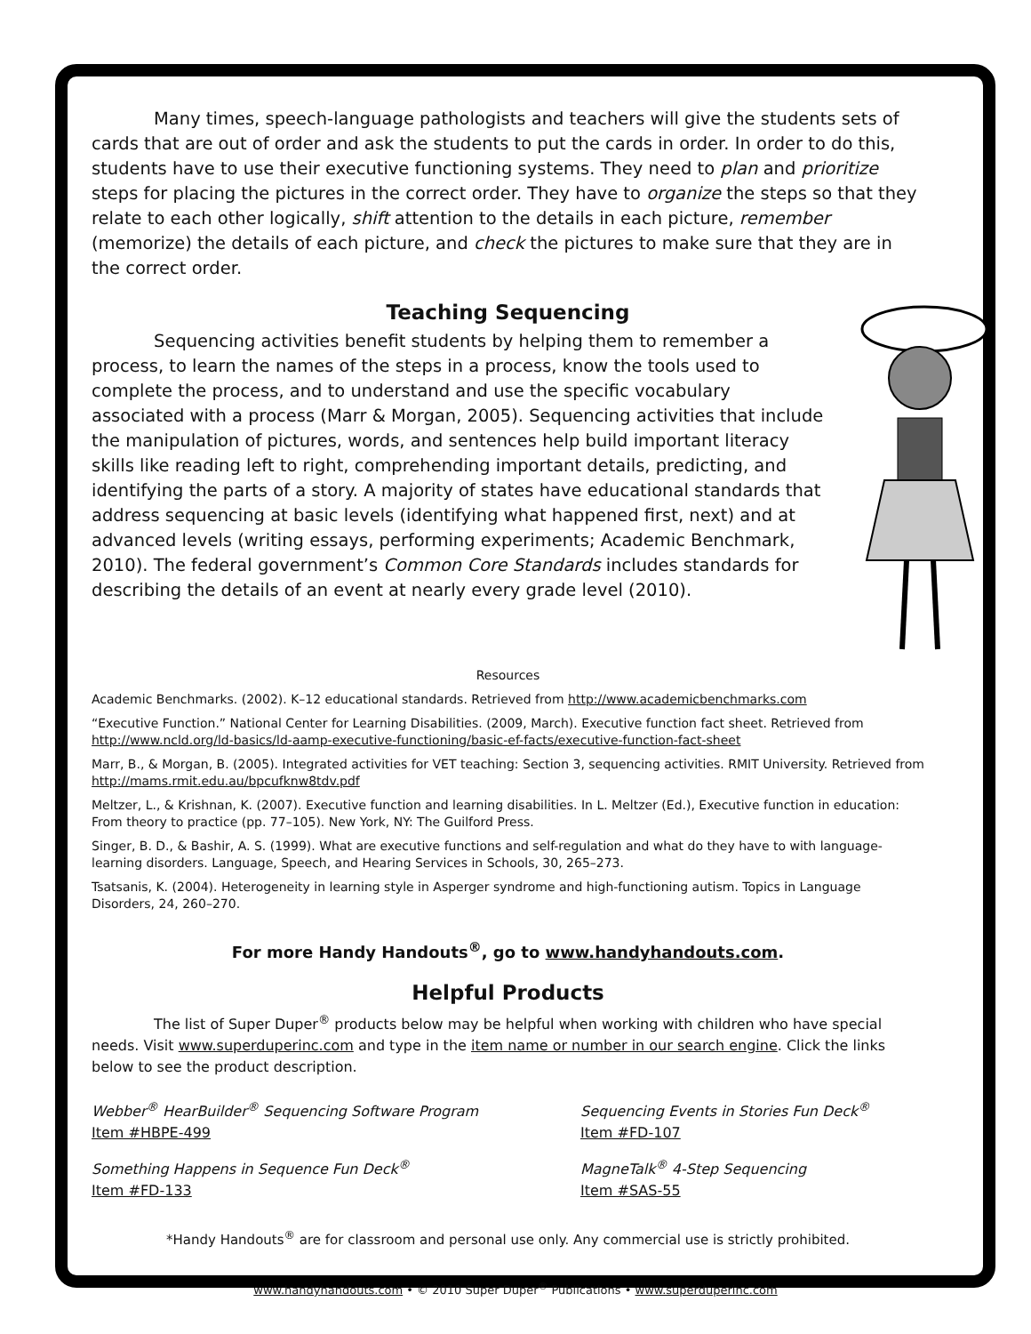Many times, speech-language pathologists and teachers will give the students sets of cards that are out of order and ask the students to put the cards in order. In order to do this, students have to use their executive functioning systems. They need to plan and prioritize steps for placing the pictures in the correct order. They have to organize the steps so that they relate to each other logically, shift attention to the details in each picture, remember (memorize) the details of each picture, and check the pictures to make sure that they are in the correct order.
Teaching Sequencing
Sequencing activities benefit students by helping them to remember a process, to learn the names of the steps in a process, know the tools used to complete the process, and to understand and use the specific vocabulary associated with a process (Marr & Morgan, 2005). Sequencing activities that include the manipulation of pictures, words, and sentences help build important literacy skills like reading left to right, comprehending important details, predicting, and identifying the parts of a story. A majority of states have educational standards that address sequencing at basic levels (identifying what happened first, next) and at advanced levels (writing essays, performing experiments; Academic Benchmark, 2010). The federal government’s Common Core Standards includes standards for describing the details of an event at nearly every grade level (2010).
Resources
Academic Benchmarks. (2002). K–12 educational standards. Retrieved from http://www.academicbenchmarks.com
“Executive Function.” National Center for Learning Disabilities. (2009, March). Executive function fact sheet. Retrieved from http://www.ncld.org/ld-basics/ld-aamp-executive-functioning/basic-ef-facts/executive-function-fact-sheet
Marr, B., & Morgan, B. (2005). Integrated activities for VET teaching: Section 3, sequencing activities. RMIT University. Retrieved from http://mams.rmit.edu.au/bpcufknw8tdv.pdf
Meltzer, L., & Krishnan, K. (2007). Executive function and learning disabilities. In L. Meltzer (Ed.), Executive function in education: From theory to practice (pp. 77–105). New York, NY: The Guilford Press.
Singer, B. D., & Bashir, A. S. (1999). What are executive functions and self-regulation and what do they have to with language-learning disorders. Language, Speech, and Hearing Services in Schools, 30, 265–273.
Tsatsanis, K. (2004). Heterogeneity in learning style in Asperger syndrome and high-functioning autism. Topics in Language Disorders, 24, 260–270.
For more Handy Handouts<sup>®</sup>, go to www.handyhandouts.com.
Helpful Products
The list of Super Duper<sup>®</sup> products below may be helpful when working with children who have special needs. Visit www.superduperinc.com and type in the item name or number in our search engine. Click the links below to see the product description.
Webber<sup>®</sup> HearBuilder<sup>®</sup> Sequencing Software Program
Item #HBPE-499
Sequencing Events in Stories Fun Deck<sup>®</sup>
Item #FD-107
Something Happens in Sequence Fun Deck<sup>®</sup>
Item #FD-133
MagneTalk<sup>®</sup> 4-Step Sequencing
Item #SAS-55
*Handy Handouts<sup>®</sup> are for classroom and personal use only. Any commercial use is strictly prohibited.
www.handyhandouts.com • © 2010 Super Duper<sup>®</sup> Publications • www.superduperinc.com